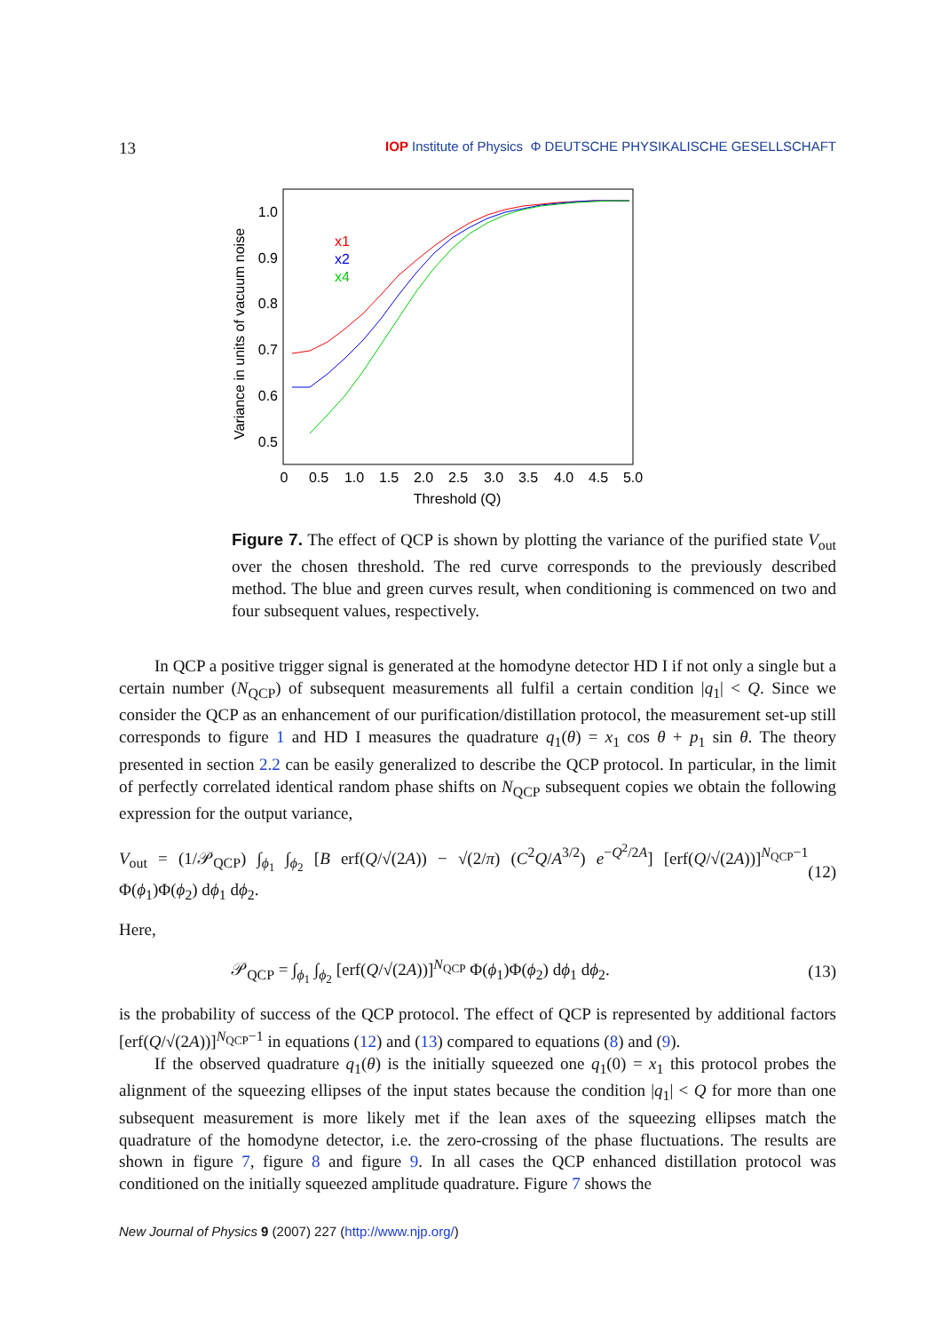13 IOP Institute of Physics Φ DEUTSCHE PHYSIKALISCHE GESELLSCHAFT
1.0
0.9
0.8
0.7
0.6
0.5
0
0.5
1.0
1.5
2.0
2.5
3.0
3.5
4.0
4.5
5.0
Threshold (Q)
Variance in units of vacuum noise
x1
x2
x4
Figure 7. The effect of QCP is shown by plotting the variance of the purified state V<sub>out</sub> over the chosen threshold. The red curve corresponds to the previously described method. The blue and green curves result, when conditioning is commenced on two and four subsequent values, respectively.
In QCP a positive trigger signal is generated at the homodyne detector HD I if not only a single but a certain number (N<sub>QCP</sub>) of subsequent measurements all fulfil a certain condition |q<sub>1</sub>| < Q. Since we consider the QCP as an enhancement of our purification/distillation protocol, the measurement set-up still corresponds to figure 1 and HD I measures the quadrature q<sub>1</sub>(θ) = x<sub>1</sub> cos θ + p<sub>1</sub> sin θ. The theory presented in section 2.2 can be easily generalized to describe the QCP protocol. In particular, in the limit of perfectly correlated identical random phase shifts on N<sub>QCP</sub> subsequent copies we obtain the following expression for the output variance,
V<sub>out</sub> = (1/𝒫<sub>QCP</sub>) ∫<sub>ϕ<sub>1</sub></sub> ∫<sub>ϕ<sub>2</sub></sub> [B erf(Q/√(2A)) − √(2/π) (C<sup>2</sup>Q/A<sup>3/2</sup>) e<sup>−Q<sup>2</sup>/2A</sup>] [erf(Q/√(2A))]<sup>N<sub>QCP</sub>−1</sup> Φ(ϕ<sub>1</sub>)Φ(ϕ<sub>2</sub>) dϕ<sub>1</sub> dϕ<sub>2</sub>. (12)
Here,
𝒫<sub>QCP</sub> = ∫<sub>ϕ<sub>1</sub></sub> ∫<sub>ϕ<sub>2</sub></sub> [erf(Q/√(2A))]<sup>N<sub>QCP</sub></sup> Φ(ϕ<sub>1</sub>)Φ(ϕ<sub>2</sub>) dϕ<sub>1</sub> dϕ<sub>2</sub>. (13)
is the probability of success of the QCP protocol. The effect of QCP is represented by additional factors [erf(Q/√(2A))]<sup>N<sub>QCP</sub>−1</sup> in equations (12) and (13) compared to equations (8) and (9).
If the observed quadrature q<sub>1</sub>(θ) is the initially squeezed one q<sub>1</sub>(0) = x<sub>1</sub> this protocol probes the alignment of the squeezing ellipses of the input states because the condition |q<sub>1</sub>| < Q for more than one subsequent measurement is more likely met if the lean axes of the squeezing ellipses match the quadrature of the homodyne detector, i.e. the zero-crossing of the phase fluctuations. The results are shown in figure 7, figure 8 and figure 9. In all cases the QCP enhanced distillation protocol was conditioned on the initially squeezed amplitude quadrature. Figure 7 shows the
New Journal of Physics 9 (2007) 227 (http://www.njp.org/)